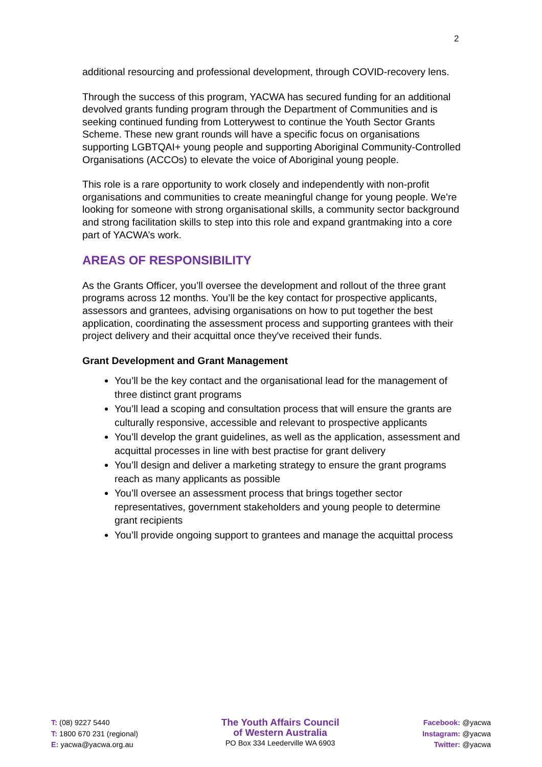2
additional resourcing and professional development, through COVID-recovery lens.
Through the success of this program, YACWA has secured funding for an additional devolved grants funding program through the Department of Communities and is seeking continued funding from Lotterywest to continue the Youth Sector Grants Scheme. These new grant rounds will have a specific focus on organisations supporting LGBTQAI+ young people and supporting Aboriginal Community-Controlled Organisations (ACCOs) to elevate the voice of Aboriginal young people.
This role is a rare opportunity to work closely and independently with non-profit organisations and communities to create meaningful change for young people. We’re looking for someone with strong organisational skills, a community sector background and strong facilitation skills to step into this role and expand grantmaking into a core part of YACWA’s work.
AREAS OF RESPONSIBILITY
As the Grants Officer, you’ll oversee the development and rollout of the three grant programs across 12 months. You’ll be the key contact for prospective applicants, assessors and grantees, advising organisations on how to put together the best application, coordinating the assessment process and supporting grantees with their project delivery and their acquittal once they've received their funds.
Grant Development and Grant Management
You’ll be the key contact and the organisational lead for the management of three distinct grant programs
You’ll lead a scoping and consultation process that will ensure the grants are culturally responsive, accessible and relevant to prospective applicants
You’ll develop the grant guidelines, as well as the application, assessment and acquittal processes in line with best practise for grant delivery
You’ll design and deliver a marketing strategy to ensure the grant programs reach as many applicants as possible
You’ll oversee an assessment process that brings together sector representatives, government stakeholders and young people to determine grant recipients
You’ll provide ongoing support to grantees and manage the acquittal process
T: (08) 9227 5440
T: 1800 670 231 (regional)
E: yacwa@yacwa.org.au
The Youth Affairs Council
of Western Australia
PO Box 334 Leederville WA 6903
Facebook: @yacwa
Instagram: @yacwa
Twitter: @yacwa